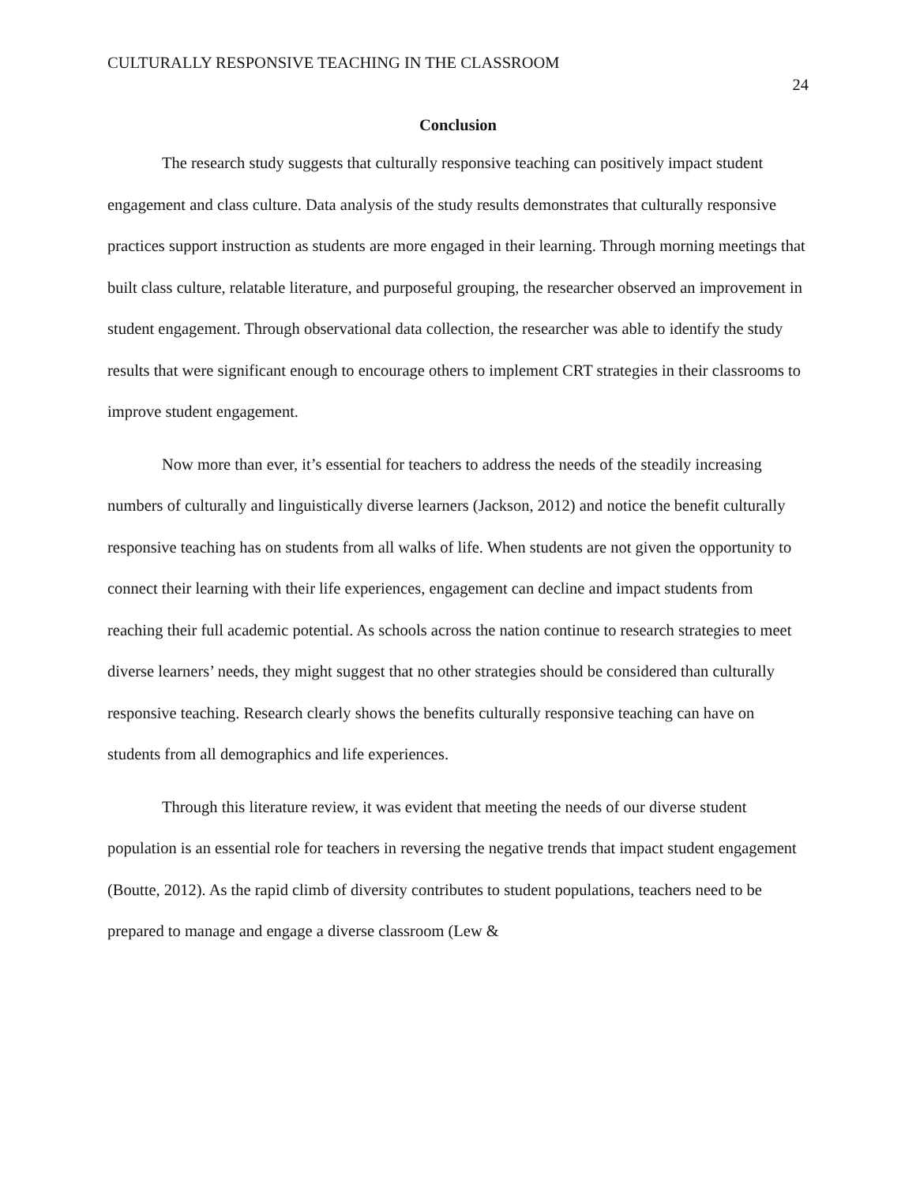CULTURALLY RESPONSIVE TEACHING IN THE CLASSROOM
24
Conclusion
The research study suggests that culturally responsive teaching can positively impact student engagement and class culture. Data analysis of the study results demonstrates that culturally responsive practices support instruction as students are more engaged in their learning. Through morning meetings that built class culture, relatable literature, and purposeful grouping, the researcher observed an improvement in student engagement. Through observational data collection, the researcher was able to identify the study results that were significant enough to encourage others to implement CRT strategies in their classrooms to improve student engagement.
Now more than ever, it’s essential for teachers to address the needs of the steadily increasing numbers of culturally and linguistically diverse learners (Jackson, 2012) and notice the benefit culturally responsive teaching has on students from all walks of life. When students are not given the opportunity to connect their learning with their life experiences, engagement can decline and impact students from reaching their full academic potential. As schools across the nation continue to research strategies to meet diverse learners’ needs, they might suggest that no other strategies should be considered than culturally responsive teaching. Research clearly shows the benefits culturally responsive teaching can have on students from all demographics and life experiences.
Through this literature review, it was evident that meeting the needs of our diverse student population is an essential role for teachers in reversing the negative trends that impact student engagement (Boutte, 2012). As the rapid climb of diversity contributes to student populations, teachers need to be prepared to manage and engage a diverse classroom (Lew &